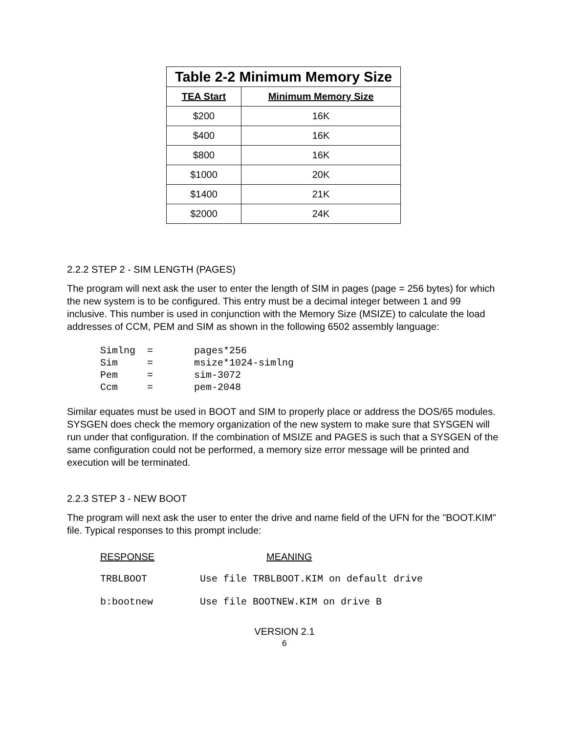| Table 2-2 Minimum Memory Size | |
| --- | --- |
| TEA Start | Minimum Memory Size |
| $200 | 16K |
| $400 | 16K |
| $800 | 16K |
| $1000 | 20K |
| $1400 | 21K |
| $2000 | 24K |
2.2.2 STEP 2 - SIM LENGTH (PAGES)
The program will next ask the user to enter the length of SIM in pages (page = 256 bytes) for which the new system is to be configured. This entry must be a decimal integer between 1 and 99 inclusive. This number is used in conjunction with the Memory Size (MSIZE) to calculate the load addresses of CCM, PEM and SIM as shown in the following 6502 assembly language:
Simlng  =       pages*256
Sim     =       msize*1024-simlng
Pem     =       sim-3072
Ccm     =       pem-2048
Similar equates must be used in BOOT and SIM to properly place or address the DOS/65 modules. SYSGEN does check the memory organization of the new system to make sure that SYSGEN will run under that configuration. If the combination of MSIZE and PAGES is such that a SYSGEN of the same configuration could not be performed, a memory size error message will be printed and execution will be terminated.
2.2.3 STEP 3 - NEW BOOT
The program will next ask the user to enter the drive and name field of the UFN for the "BOOT.KIM" file. Typical responses to this prompt include:
RESPONSE MEANING
TRBLBOOT Use file TRBLBOOT.KIM on default drive
b:bootnew Use file BOOTNEW.KIM on drive B
VERSION 2.1
6